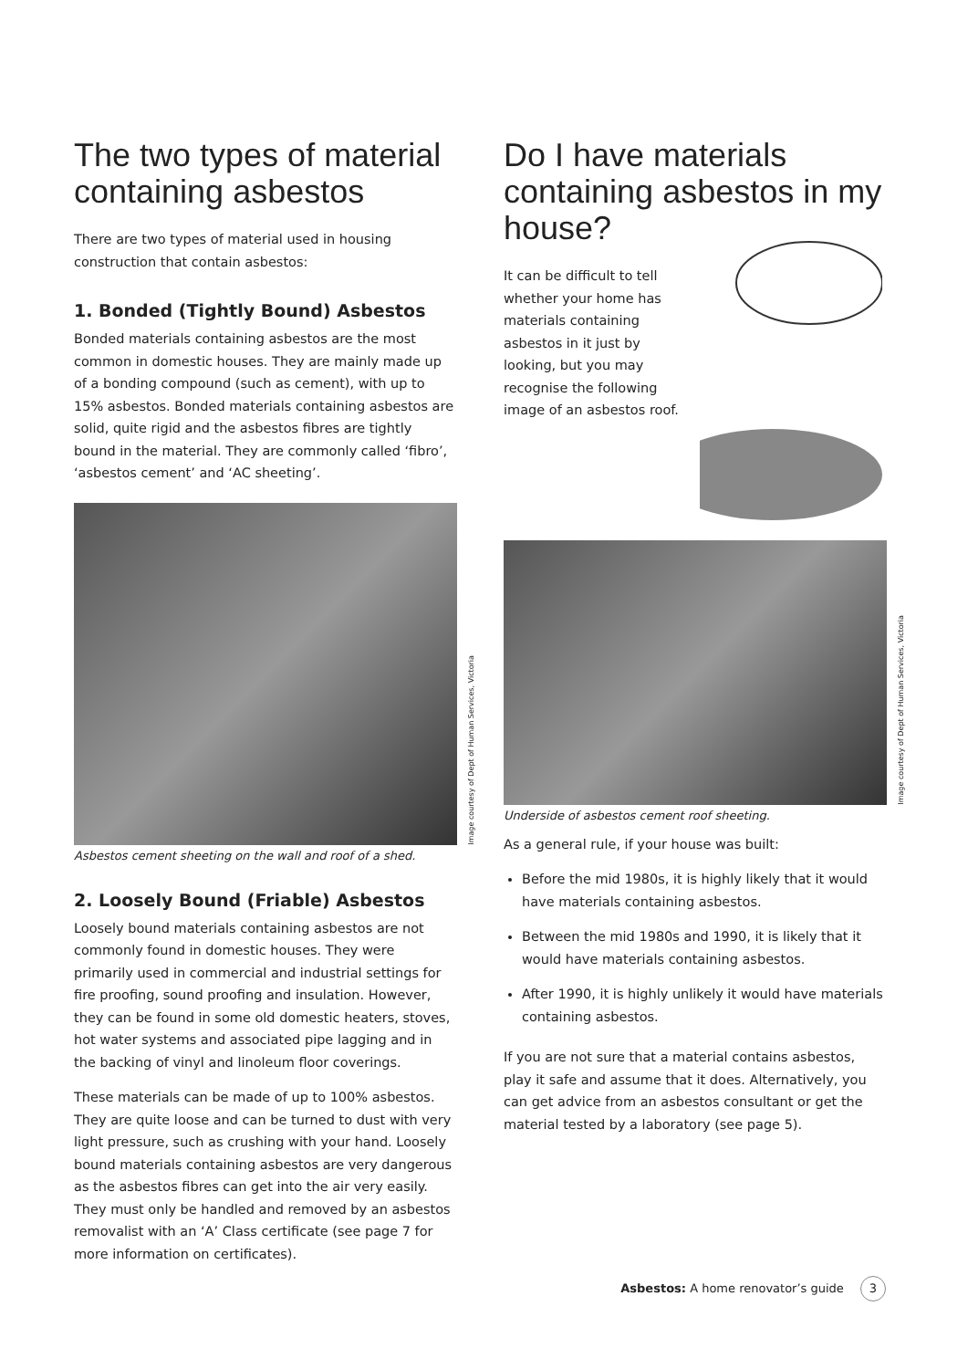The two types of material containing asbestos
There are two types of material used in housing construction that contain asbestos:
1. Bonded (Tightly Bound) Asbestos
Bonded materials containing asbestos are the most common in domestic houses. They are mainly made up of a bonding compound (such as cement), with up to 15% asbestos. Bonded materials containing asbestos are solid, quite rigid and the asbestos fibres are tightly bound in the material. They are commonly called ‘fibro’, ‘asbestos cement’ and ‘AC sheeting’.
Image courtesy of Dept of Human Services, Victoria
Asbestos cement sheeting on the wall and roof of a shed.
2. Loosely Bound (Friable) Asbestos
Loosely bound materials containing asbestos are not commonly found in domestic houses. They were primarily used in commercial and industrial settings for fire proofing, sound proofing and insulation. However, they can be found in some old domestic heaters, stoves, hot water systems and associated pipe lagging and in the backing of vinyl and linoleum floor coverings.
These materials can be made of up to 100% asbestos. They are quite loose and can be turned to dust with very light pressure, such as crushing with your hand. Loosely bound materials containing asbestos are very dangerous as the asbestos fibres can get into the air very easily. They must only be handled and removed by an asbestos removalist with an ‘A’ Class certificate (see page 7 for more information on certificates).
Do I have materials containing asbestos in my house?
It can be difficult to tell whether your home has materials containing asbestos in it just by looking, but you may recognise the following image of an asbestos roof.
Image courtesy of Dept of Human Services, Victoria
Underside of asbestos cement roof sheeting.
As a general rule, if your house was built:
Before the mid 1980s, it is highly likely that it would have materials containing asbestos.
Between the mid 1980s and 1990, it is likely that it would have materials containing asbestos.
After 1990, it is highly unlikely it would have materials containing asbestos.
If you are not sure that a material contains asbestos, play it safe and assume that it does. Alternatively, you can get advice from an asbestos consultant or get the material tested by a laboratory (see page 5).
Asbestos: A home renovator’s guide 3